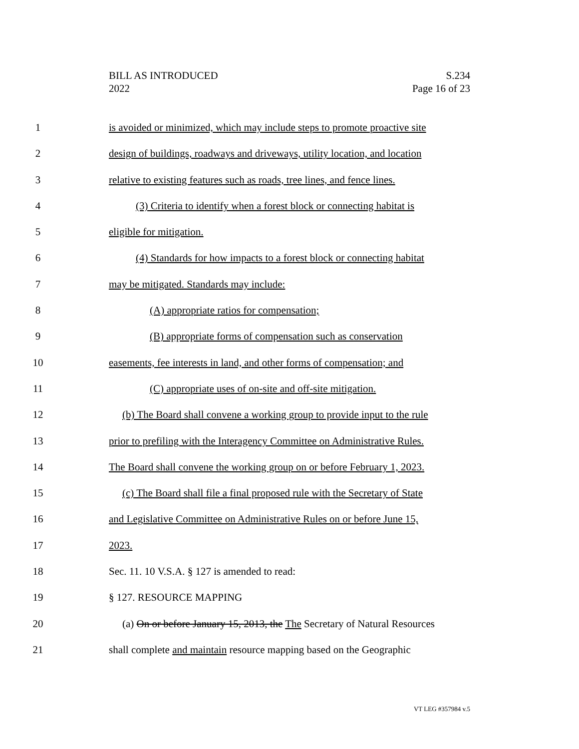BILL AS INTRODUCED
2022
S.234
Page 16 of 23
1 is avoided or minimized, which may include steps to promote proactive site
2 design of buildings, roadways and driveways, utility location, and location
3 relative to existing features such as roads, tree lines, and fence lines.
4 (3) Criteria to identify when a forest block or connecting habitat is
5 eligible for mitigation.
6 (4) Standards for how impacts to a forest block or connecting habitat
7 may be mitigated. Standards may include:
8 (A) appropriate ratios for compensation;
9 (B) appropriate forms of compensation such as conservation
10 easements, fee interests in land, and other forms of compensation; and
11 (C) appropriate uses of on-site and off-site mitigation.
12 (b) The Board shall convene a working group to provide input to the rule
13 prior to prefiling with the Interagency Committee on Administrative Rules.
14 The Board shall convene the working group on or before February 1, 2023.
15 (c) The Board shall file a final proposed rule with the Secretary of State
16 and Legislative Committee on Administrative Rules on or before June 15,
17 2023.
18 Sec. 11. 10 V.S.A. § 127 is amended to read:
19 § 127. RESOURCE MAPPING
20 (a) On or before January 15, 2013, the The Secretary of Natural Resources
21 shall complete and maintain resource mapping based on the Geographic
VT LEG #357984 v.5